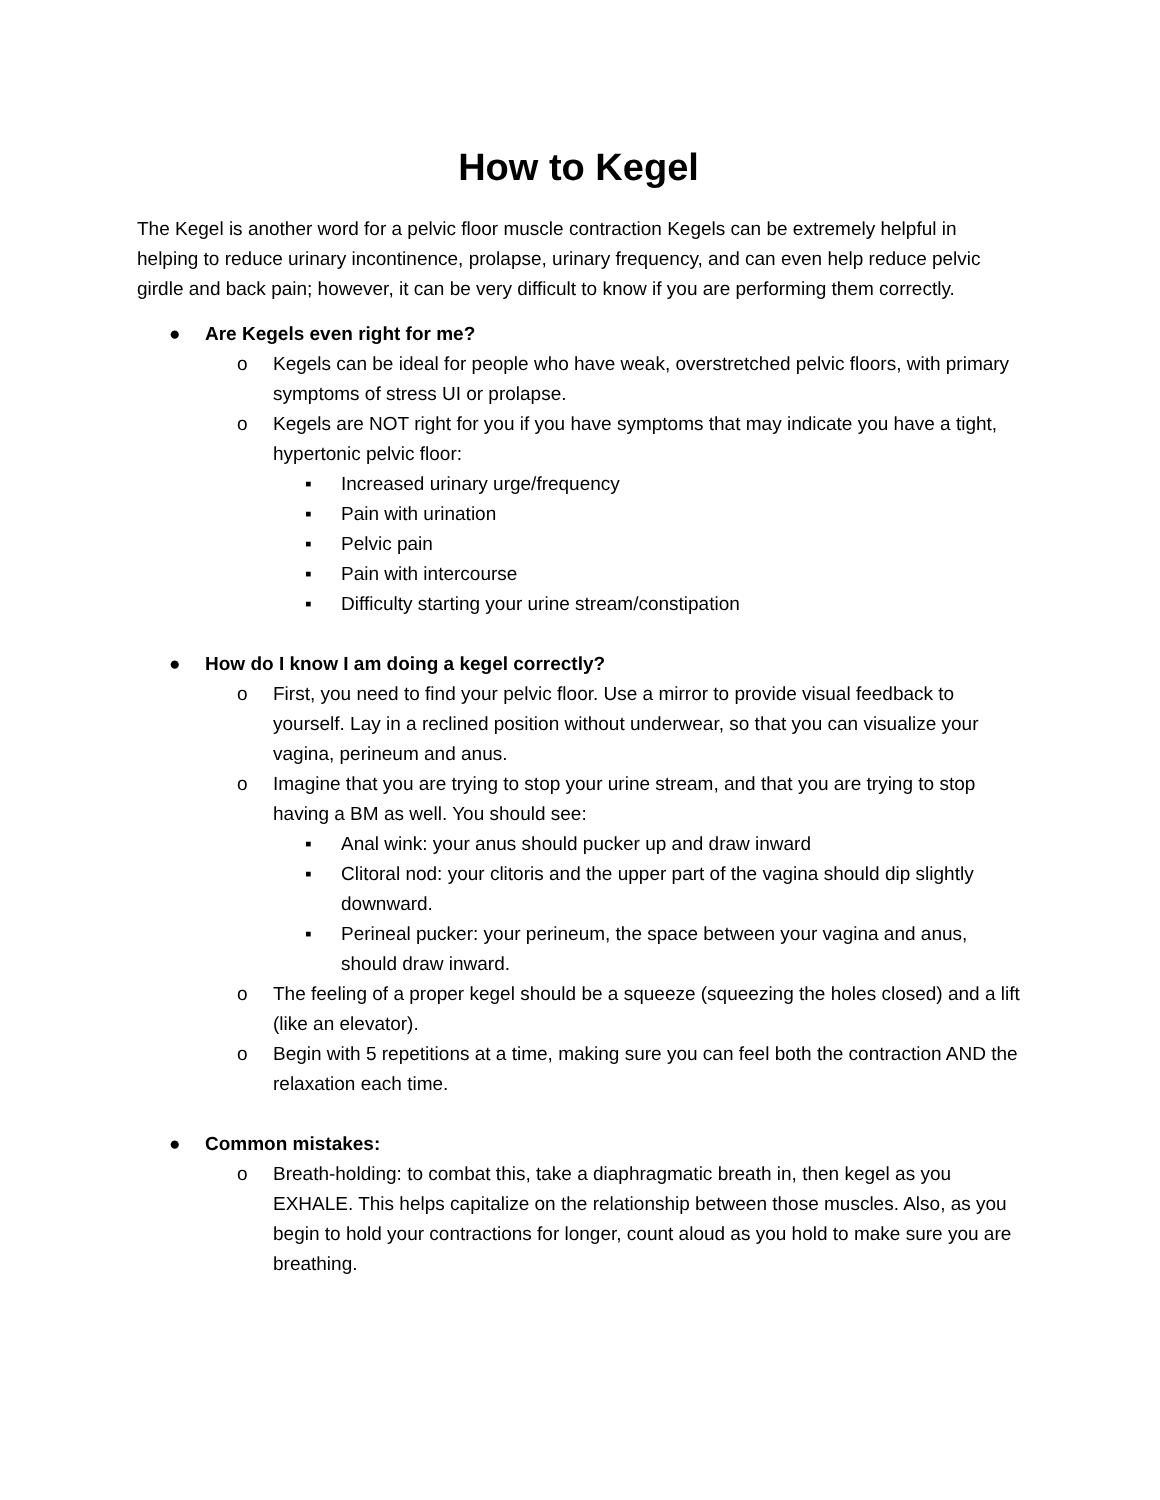How to Kegel
The Kegel is another word for a pelvic floor muscle contraction Kegels can be extremely helpful in helping to reduce urinary incontinence, prolapse, urinary frequency, and can even help reduce pelvic girdle and back pain; however, it can be very difficult to know if you are performing them correctly.
● Are Kegels even right for me?
o Kegels can be ideal for people who have weak, overstretched pelvic floors, with primary symptoms of stress UI or prolapse.
o Kegels are NOT right for you if you have symptoms that may indicate you have a tight, hypertonic pelvic floor:
▪ Increased urinary urge/frequency
▪ Pain with urination
▪ Pelvic pain
▪ Pain with intercourse
▪ Difficulty starting your urine stream/constipation
● How do I know I am doing a kegel correctly?
o First, you need to find your pelvic floor. Use a mirror to provide visual feedback to yourself. Lay in a reclined position without underwear, so that you can visualize your vagina, perineum and anus.
o Imagine that you are trying to stop your urine stream, and that you are trying to stop having a BM as well. You should see:
▪ Anal wink: your anus should pucker up and draw inward
▪ Clitoral nod: your clitoris and the upper part of the vagina should dip slightly downward.
▪ Perineal pucker: your perineum, the space between your vagina and anus, should draw inward.
o The feeling of a proper kegel should be a squeeze (squeezing the holes closed) and a lift (like an elevator).
o Begin with 5 repetitions at a time, making sure you can feel both the contraction AND the relaxation each time.
● Common mistakes:
o Breath-holding: to combat this, take a diaphragmatic breath in, then kegel as you EXHALE. This helps capitalize on the relationship between those muscles. Also, as you begin to hold your contractions for longer, count aloud as you hold to make sure you are breathing.